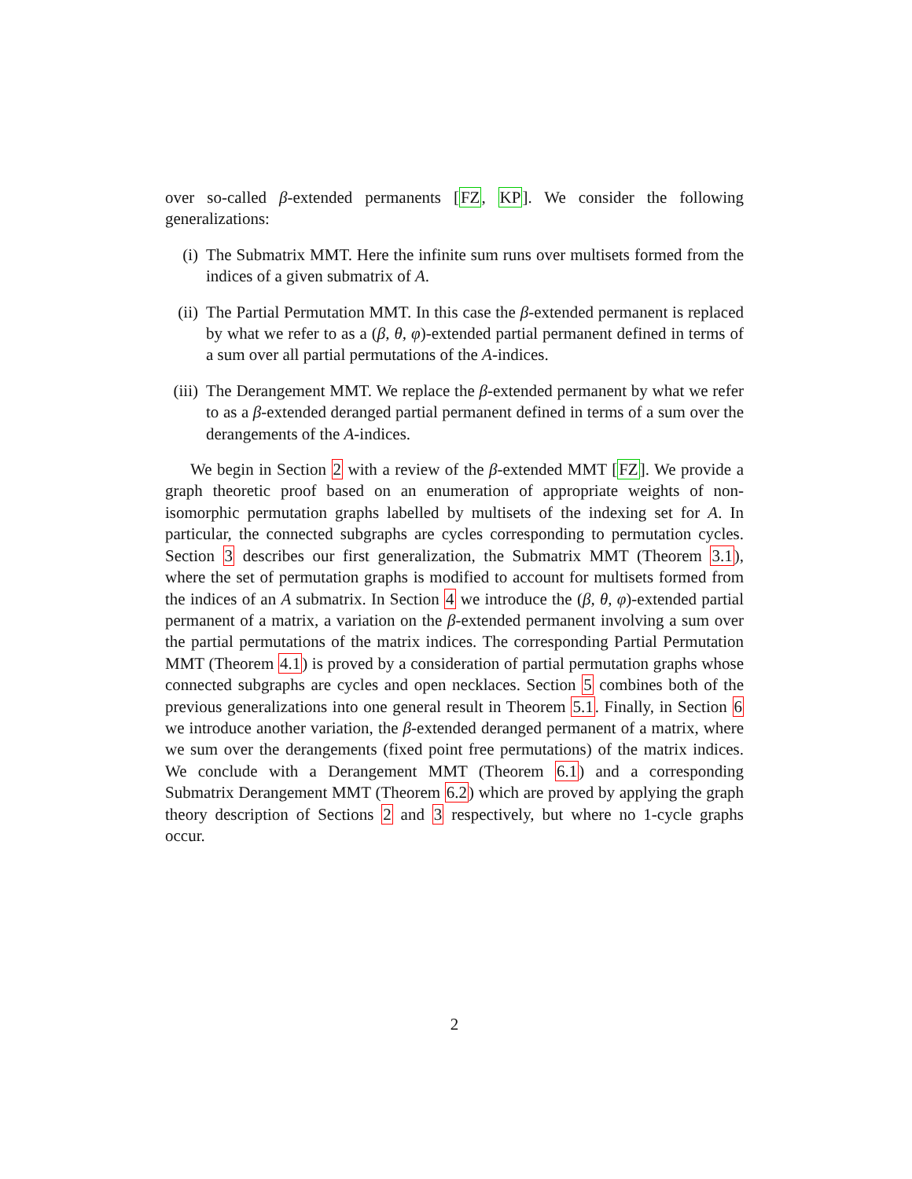over so-called β-extended permanents [FZ, KP]. We consider the following generalizations:
(i) The Submatrix MMT. Here the infinite sum runs over multisets formed from the indices of a given submatrix of A.
(ii) The Partial Permutation MMT. In this case the β-extended permanent is replaced by what we refer to as a (β, θ, φ)-extended partial permanent defined in terms of a sum over all partial permutations of the A-indices.
(iii) The Derangement MMT. We replace the β-extended permanent by what we refer to as a β-extended deranged partial permanent defined in terms of a sum over the derangements of the A-indices.
We begin in Section 2 with a review of the β-extended MMT [FZ]. We provide a graph theoretic proof based on an enumeration of appropriate weights of non-isomorphic permutation graphs labelled by multisets of the indexing set for A. In particular, the connected subgraphs are cycles corresponding to permutation cycles. Section 3 describes our first generalization, the Submatrix MMT (Theorem 3.1), where the set of permutation graphs is modified to account for multisets formed from the indices of an A submatrix. In Section 4 we introduce the (β, θ, φ)-extended partial permanent of a matrix, a variation on the β-extended permanent involving a sum over the partial permutations of the matrix indices. The corresponding Partial Permutation MMT (Theorem 4.1) is proved by a consideration of partial permutation graphs whose connected subgraphs are cycles and open necklaces. Section 5 combines both of the previous generalizations into one general result in Theorem 5.1. Finally, in Section 6 we introduce another variation, the β-extended deranged permanent of a matrix, where we sum over the derangements (fixed point free permutations) of the matrix indices. We conclude with a Derangement MMT (Theorem 6.1) and a corresponding Submatrix Derangement MMT (Theorem 6.2) which are proved by applying the graph theory description of Sections 2 and 3 respectively, but where no 1-cycle graphs occur.
2